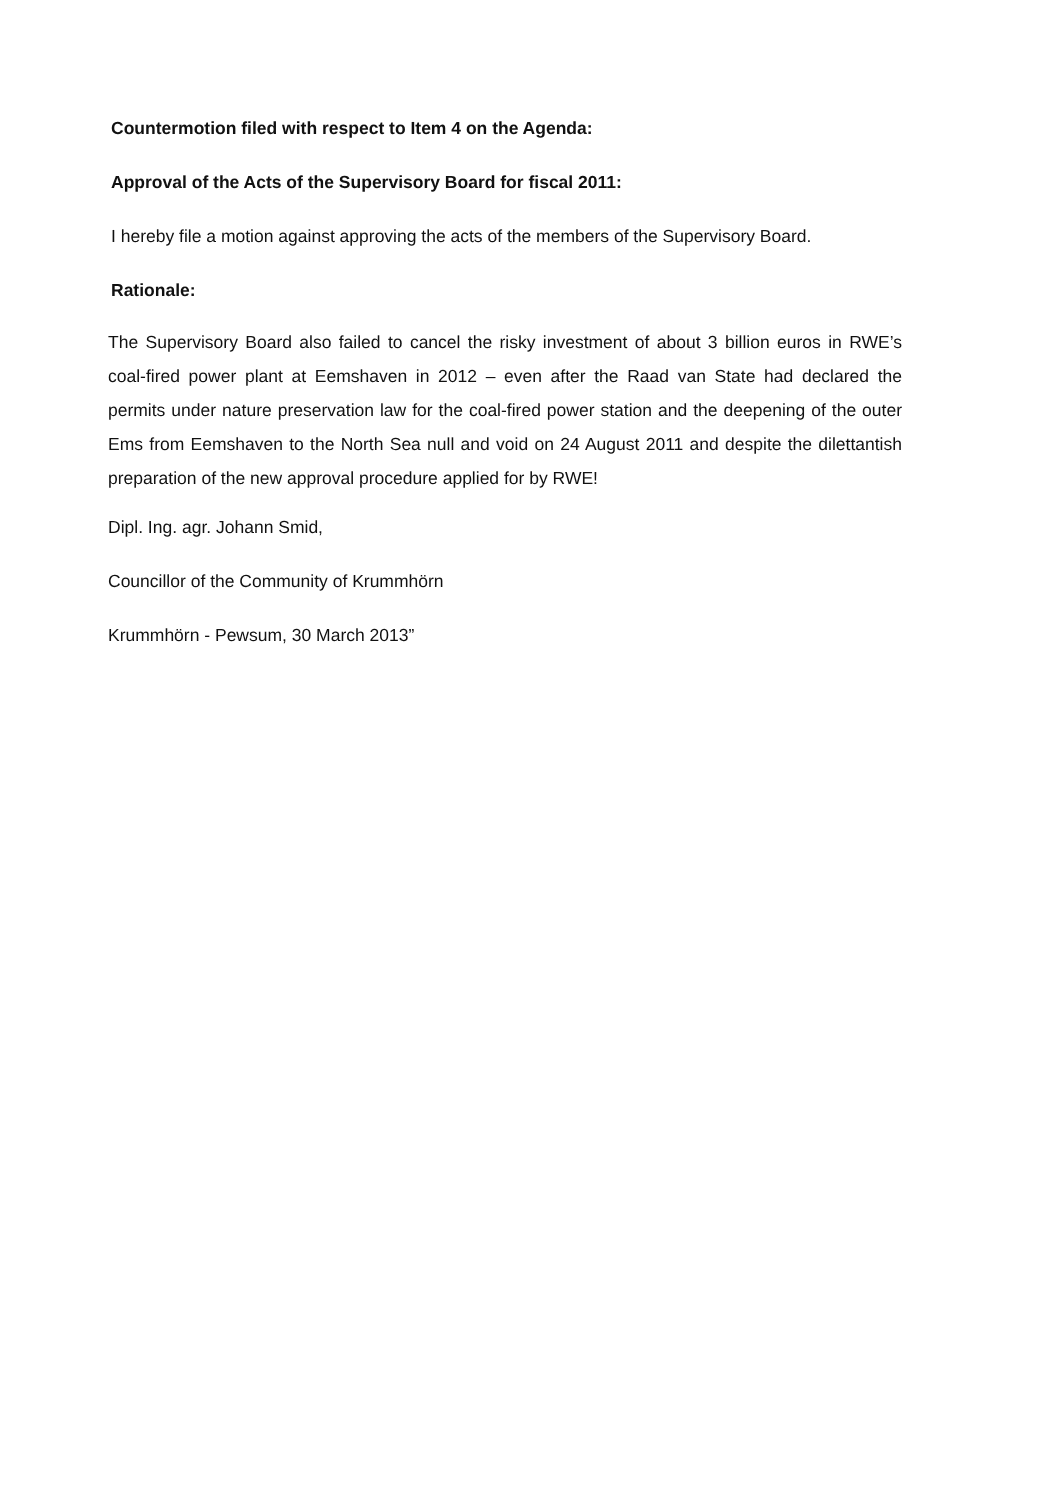Countermotion filed with respect to Item 4 on the Agenda:
Approval of the Acts of the Supervisory Board for fiscal 2011:
I hereby file a motion against approving the acts of the members of the Supervisory Board.
Rationale:
The Supervisory Board also failed to cancel the risky investment of about 3 billion euros in RWE’s coal-fired power plant at Eemshaven in 2012 – even after the Raad van State had declared the permits under nature preservation law for the coal-fired power station and the deepening of the outer Ems from Eemshaven to the North Sea null and void on 24 August 2011 and despite the dilettantish preparation of the new approval procedure applied for by RWE!
Dipl. Ing. agr. Johann Smid,
Councillor of the Community of Krummhörn
Krummhörn - Pewsum, 30 March 2013”